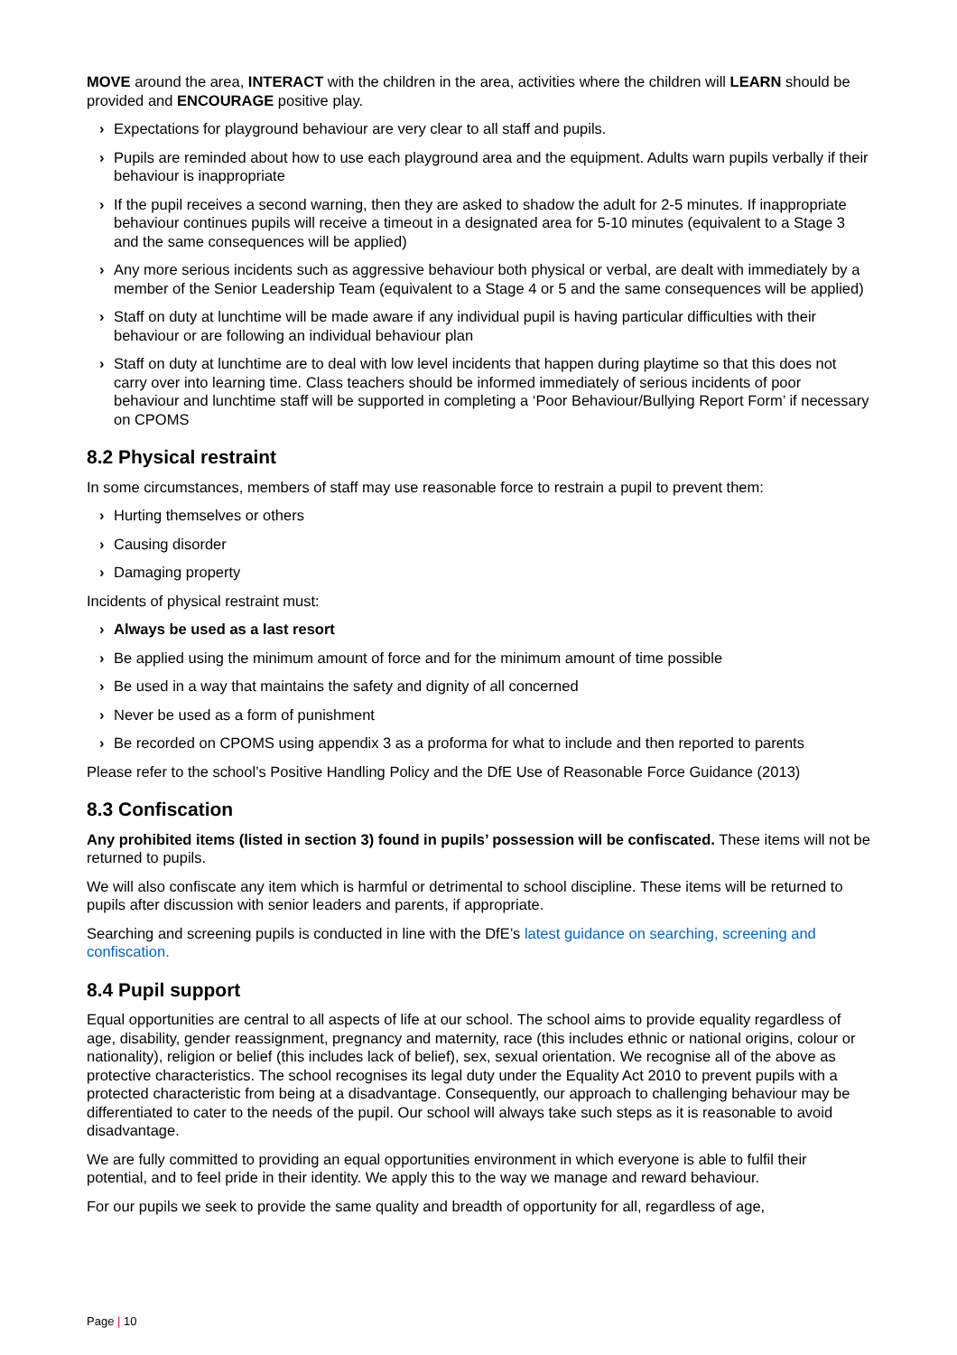MOVE around the area, INTERACT with the children in the area, activities where the children will LEARN should be provided and ENCOURAGE positive play.
› Expectations for playground behaviour are very clear to all staff and pupils.
› Pupils are reminded about how to use each playground area and the equipment. Adults warn pupils verbally if their behaviour is inappropriate
› If the pupil receives a second warning, then they are asked to shadow the adult for 2-5 minutes. If inappropriate behaviour continues pupils will receive a timeout in a designated area for 5-10 minutes (equivalent to a Stage 3 and the same consequences will be applied)
› Any more serious incidents such as aggressive behaviour both physical or verbal, are dealt with immediately by a member of the Senior Leadership Team (equivalent to a Stage 4 or 5 and the same consequences will be applied)
› Staff on duty at lunchtime will be made aware if any individual pupil is having particular difficulties with their behaviour or are following an individual behaviour plan
› Staff on duty at lunchtime are to deal with low level incidents that happen during playtime so that this does not carry over into learning time. Class teachers should be informed immediately of serious incidents of poor behaviour and lunchtime staff will be supported in completing a ‘Poor Behaviour/Bullying Report Form’ if necessary on CPOMS
8.2 Physical restraint
In some circumstances, members of staff may use reasonable force to restrain a pupil to prevent them:
› Hurting themselves or others
› Causing disorder
› Damaging property
Incidents of physical restraint must:
› Always be used as a last resort
› Be applied using the minimum amount of force and for the minimum amount of time possible
› Be used in a way that maintains the safety and dignity of all concerned
› Never be used as a form of punishment
› Be recorded on CPOMS using appendix 3 as a proforma for what to include and then reported to parents
Please refer to the school’s Positive Handling Policy and the DfE Use of Reasonable Force Guidance (2013)
8.3 Confiscation
Any prohibited items (listed in section 3) found in pupils’ possession will be confiscated. These items will not be returned to pupils.
We will also confiscate any item which is harmful or detrimental to school discipline. These items will be returned to pupils after discussion with senior leaders and parents, if appropriate.
Searching and screening pupils is conducted in line with the DfE’s latest guidance on searching, screening and confiscation.
8.4 Pupil support
Equal opportunities are central to all aspects of life at our school. The school aims to provide equality regardless of age, disability, gender reassignment, pregnancy and maternity, race (this includes ethnic or national origins, colour or nationality), religion or belief (this includes lack of belief), sex, sexual orientation. We recognise all of the above as protective characteristics. The school recognises its legal duty under the Equality Act 2010 to prevent pupils with a protected characteristic from being at a disadvantage. Consequently, our approach to challenging behaviour may be differentiated to cater to the needs of the pupil. Our school will always take such steps as it is reasonable to avoid disadvantage.
We are fully committed to providing an equal opportunities environment in which everyone is able to fulfil their potential, and to feel pride in their identity. We apply this to the way we manage and reward behaviour.
For our pupils we seek to provide the same quality and breadth of opportunity for all, regardless of age,
Page | 10